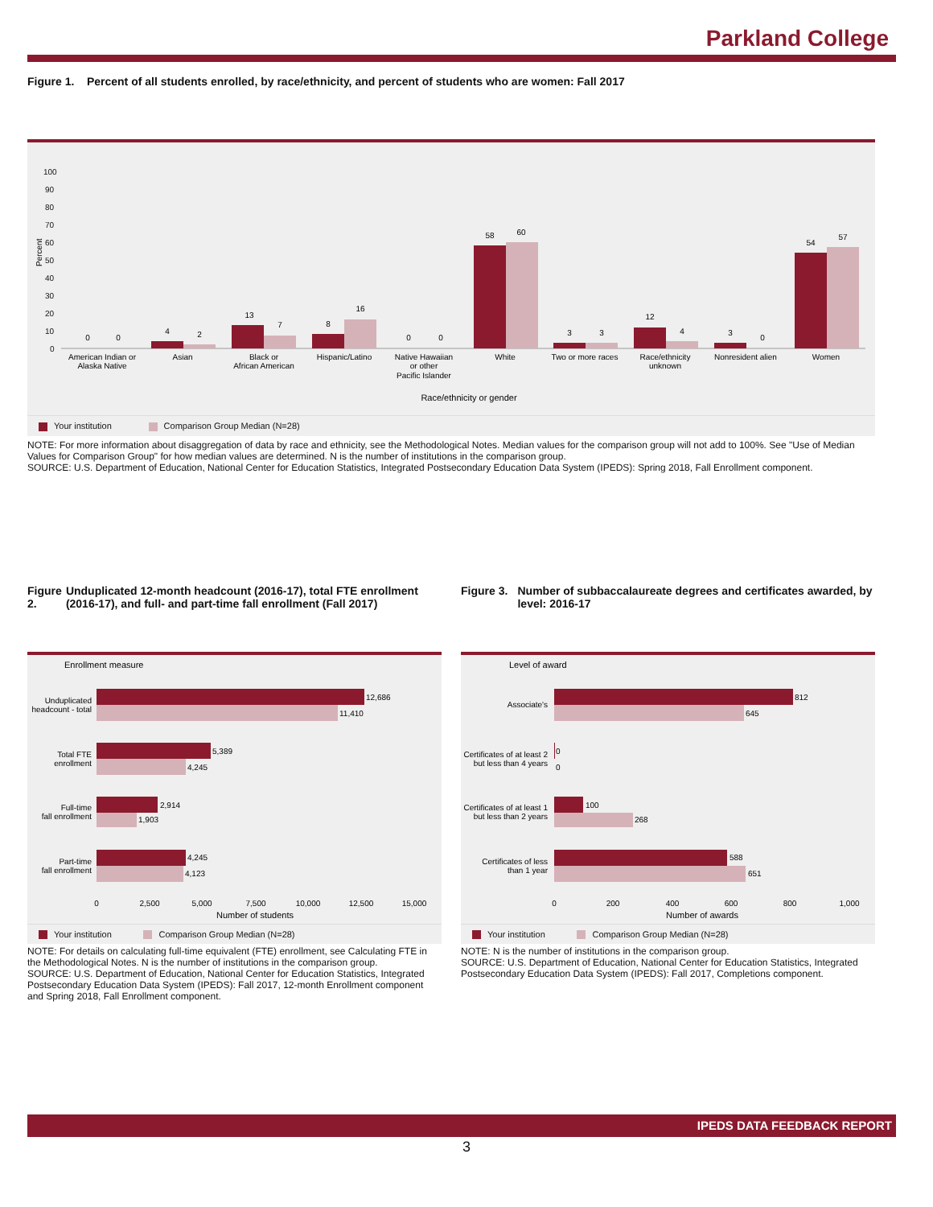Parkland College
Figure 1. Percent of all students enrolled, by race/ethnicity, and percent of students who are women: Fall 2017
Percent
100
90
80
70
60
50
40
30
20
10
0
0
0
4
2
13
7
8
16
0
0
58
60
3
3
12
4
3
0
54
57
American Indian or
Alaska Native
Asian
Black or
African American
Hispanic/Latino
Native Hawaiian
or other
Pacific Islander
White
Two or more races
Race/ethnicity
unknown
Nonresident alien
Women
Race/ethnicity or gender
Your institution Comparison Group Median (N=28)
NOTE: For more information about disaggregation of data by race and ethnicity, see the Methodological Notes. Median values for the comparison group will not add to 100%. See "Use of Median Values for Comparison Group" for how median values are determined. N is the number of institutions in the comparison group.
SOURCE: U.S. Department of Education, National Center for Education Statistics, Integrated Postsecondary Education Data System (IPEDS): Spring 2018, Fall Enrollment component.
Figure 2. Unduplicated 12-month headcount (2016-17), total FTE enrollment (2016-17), and full- and part-time fall enrollment (Fall 2017)
Enrollment measure
Unduplicated
headcount - total
Total FTE
enrollment
Full-time
fall enrollment
Part-time
fall enrollment
12,686
11,410
5,389
4,245
2,914
1,903
4,245
4,123
0
2,500
5,000
7,500
10,000
12,500
15,000
Number of students
Your institution Comparison Group Median (N=28)
NOTE: For details on calculating full-time equivalent (FTE) enrollment, see Calculating FTE in the Methodological Notes. N is the number of institutions in the comparison group.
SOURCE: U.S. Department of Education, National Center for Education Statistics, Integrated Postsecondary Education Data System (IPEDS): Fall 2017, 12-month Enrollment component and Spring 2018, Fall Enrollment component.
Figure 3. Number of subbaccalaureate degrees and certificates awarded, by level: 2016-17
Level of award
Associate's
Certificates of at least 2
but less than 4 years
Certificates of at least 1
but less than 2 years
Certificates of less
than 1 year
812
645
0
0
100
268
588
651
0
200
400
600
800
1,000
Number of awards
Your institution Comparison Group Median (N=28)
NOTE: N is the number of institutions in the comparison group.
SOURCE: U.S. Department of Education, National Center for Education Statistics, Integrated Postsecondary Education Data System (IPEDS): Fall 2017, Completions component.
IPEDS DATA FEEDBACK REPORT
3